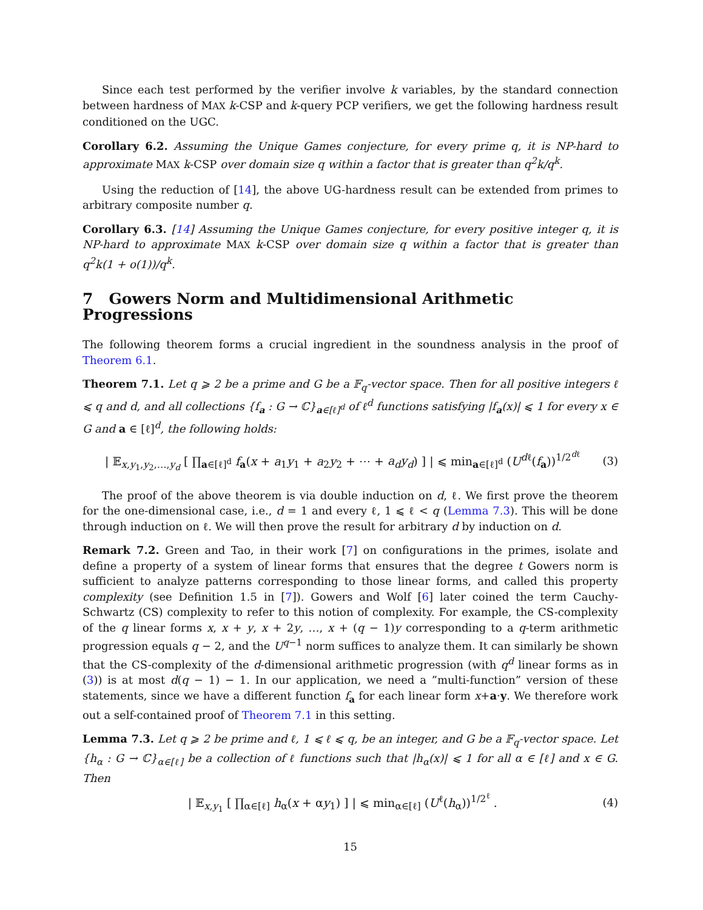Since each test performed by the verifier involve k variables, by the standard connection between hardness of MAX k-CSP and k-query PCP verifiers, we get the following hardness result conditioned on the UGC.
Corollary 6.2. Assuming the Unique Games conjecture, for every prime q, it is NP-hard to approximate MAX k-CSP over domain size q within a factor that is greater than q<sup>2</sup>k/q<sup>k</sup>.
Using the reduction of [14], the above UG-hardness result can be extended from primes to arbitrary composite number q.
Corollary 6.3. [14] Assuming the Unique Games conjecture, for every positive integer q, it is NP-hard to approximate MAX k-CSP over domain size q within a factor that is greater than q<sup>2</sup>k(1 + o(1))/q<sup>k</sup>.
7 Gowers Norm and Multidimensional Arithmetic Progressions
The following theorem forms a crucial ingredient in the soundness analysis in the proof of Theorem 6.1.
Theorem 7.1. Let q ⩾ 2 be a prime and G be a 𝔽<sub>q</sub>-vector space. Then for all positive integers ℓ ⩽ q and d, and all collections {f<sub>a</sub> : G → ℂ}<sub>a∈[ℓ]<sup>d</sup></sub> of ℓ<sup>d</sup> functions satisfying |f<sub>a</sub>(x)| ⩽ 1 for every x ∈ G and a ∈ [ℓ]<sup>d</sup>, the following holds:
| 𝔼<sub>x,y<sub>1</sub>,y<sub>2</sub>,…,y<sub>d</sub></sub> [ ∏<sub>a∈[ℓ]<sup>d</sup></sub> f<sub>a</sub>(x + a<sub>1</sub>y<sub>1</sub> + a<sub>2</sub>y<sub>2</sub> + ⋯ + a<sub>d</sub>y<sub>d</sub>) ] | ⩽ min<sub>a∈[ℓ]<sup>d</sup></sub> (U<sup>dℓ</sup>(f<sub>a</sub>))<sup>1/2<sup>dℓ</sup></sup>
(3)
The proof of the above theorem is via double induction on d, ℓ. We first prove the theorem for the one-dimensional case, i.e., d = 1 and every ℓ, 1 ⩽ ℓ < q (Lemma 7.3). This will be done through induction on ℓ. We will then prove the result for arbitrary d by induction on d.
Remark 7.2. Green and Tao, in their work [7] on configurations in the primes, isolate and define a property of a system of linear forms that ensures that the degree t Gowers norm is sufficient to analyze patterns corresponding to those linear forms, and called this property complexity (see Definition 1.5 in [7]). Gowers and Wolf [6] later coined the term Cauchy-Schwartz (CS) complexity to refer to this notion of complexity. For example, the CS-complexity of the q linear forms x, x + y, x + 2y, …, x + (q − 1)y corresponding to a q-term arithmetic progression equals q − 2, and the U<sup>q−1</sup> norm suffices to analyze them. It can similarly be shown that the CS-complexity of the d-dimensional arithmetic progression (with q<sup>d</sup> linear forms as in (3)) is at most d(q − 1) − 1. In our application, we need a ”multi-function” version of these statements, since we have a different function f<sub>a</sub> for each linear form x+a·y. We therefore work out a self-contained proof of Theorem 7.1 in this setting.
Lemma 7.3. Let q ⩾ 2 be prime and ℓ, 1 ⩽ ℓ ⩽ q, be an integer, and G be a 𝔽<sub>q</sub>-vector space. Let {h<sub>α</sub> : G → ℂ}<sub>α∈[ℓ]</sub> be a collection of ℓ functions such that |h<sub>α</sub>(x)| ⩽ 1 for all α ∈ [ℓ] and x ∈ G. Then
| 𝔼<sub>x,y<sub>1</sub></sub> [ ∏<sub>α∈[ℓ]</sub> h<sub>α</sub>(x + αy<sub>1</sub>) ] | ⩽ min<sub>α∈[ℓ]</sub> (U<sup>ℓ</sup>(h<sub>α</sub>))<sup>1/2<sup>ℓ</sup></sup> .
(4)
15